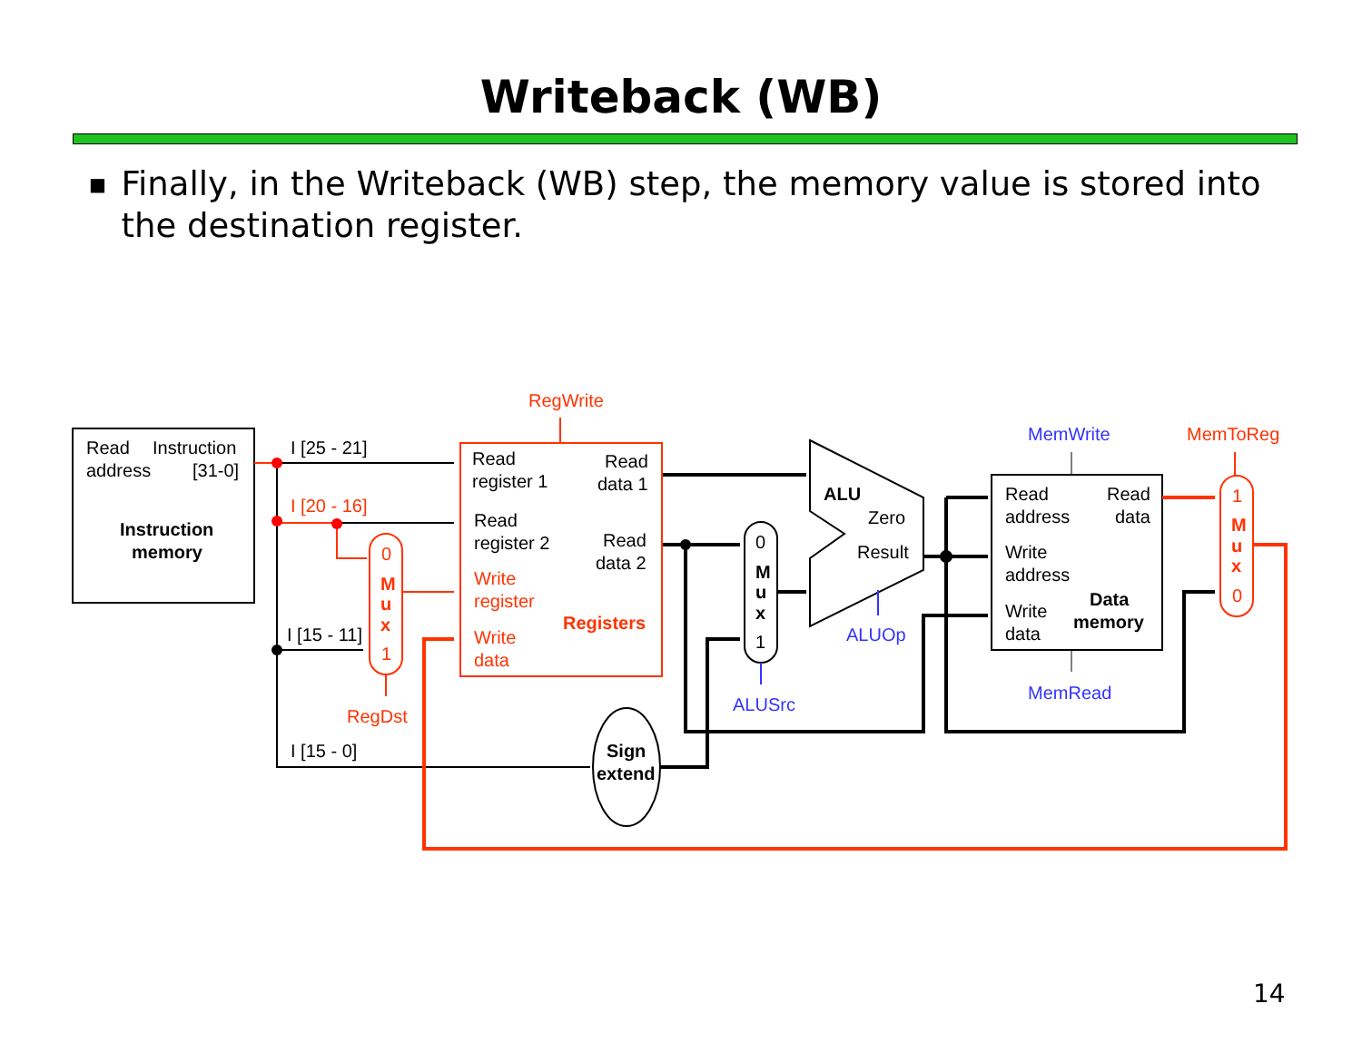Writeback (WB)
■ Finally, in the Writeback (WB) step, the memory value is stored into the destination register.
Read
Instruction
address
[31-0]
Instruction
memory
I [25 - 21]
I [15 - 11]
I [15 - 0]
Read
register 1
Read
data 1
Read
register 2
Read
data 2
ALU
Zero
Result
0
M
u
x
1
Sign
extend
Read
address
Read
data
Write
address
Write
data
Data
memory
RegWrite
I [20 - 16]
0
M
u
x
1
RegDst
Write
register
Write
data
Registers
MemToReg
1
M
u
x
0
MemWrite
MemRead
ALUOp
ALUSrc
14